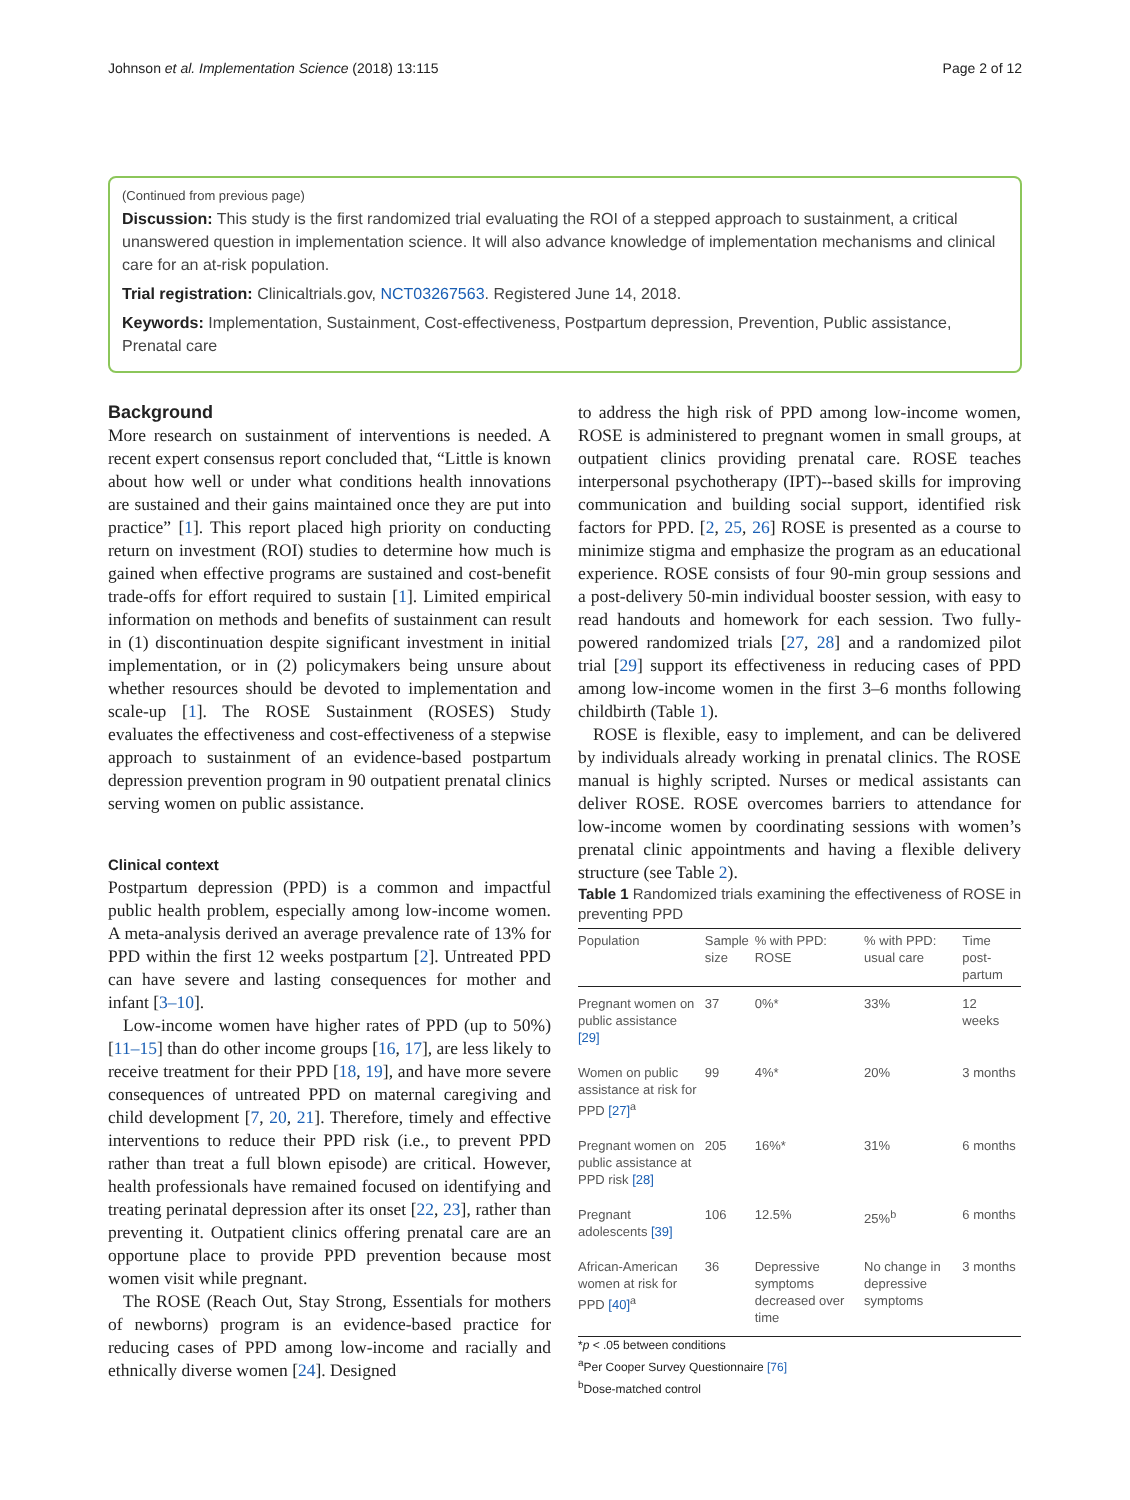Johnson et al. Implementation Science (2018) 13:115 Page 2 of 12
(Continued from previous page)
Discussion: This study is the first randomized trial evaluating the ROI of a stepped approach to sustainment, a critical unanswered question in implementation science. It will also advance knowledge of implementation mechanisms and clinical care for an at-risk population.
Trial registration: Clinicaltrials.gov, NCT03267563. Registered June 14, 2018.
Keywords: Implementation, Sustainment, Cost-effectiveness, Postpartum depression, Prevention, Public assistance, Prenatal care
Background
More research on sustainment of interventions is needed. A recent expert consensus report concluded that, “Little is known about how well or under what conditions health innovations are sustained and their gains maintained once they are put into practice” [1]. This report placed high priority on conducting return on investment (ROI) studies to determine how much is gained when effective programs are sustained and cost-benefit trade-offs for effort required to sustain [1]. Limited empirical information on methods and benefits of sustainment can result in (1) discontinuation despite significant investment in initial implementation, or in (2) policymakers being unsure about whether resources should be devoted to implementation and scale-up [1]. The ROSE Sustainment (ROSES) Study evaluates the effectiveness and cost-effectiveness of a stepwise approach to sustainment of an evidence-based postpartum depression prevention program in 90 outpatient prenatal clinics serving women on public assistance.
Clinical context
Postpartum depression (PPD) is a common and impactful public health problem, especially among low-income women. A meta-analysis derived an average prevalence rate of 13% for PPD within the first 12 weeks postpartum [2]. Untreated PPD can have severe and lasting consequences for mother and infant [3–10].
Low-income women have higher rates of PPD (up to 50%) [11–15] than do other income groups [16, 17], are less likely to receive treatment for their PPD [18, 19], and have more severe consequences of untreated PPD on maternal caregiving and child development [7, 20, 21]. Therefore, timely and effective interventions to reduce their PPD risk (i.e., to prevent PPD rather than treat a full blown episode) are critical. However, health professionals have remained focused on identifying and treating perinatal depression after its onset [22, 23], rather than preventing it. Outpatient clinics offering prenatal care are an opportune place to provide PPD prevention because most women visit while pregnant.
The ROSE (Reach Out, Stay Strong, Essentials for mothers of newborns) program is an evidence-based practice for reducing cases of PPD among low-income and racially and ethnically diverse women [24]. Designed
to address the high risk of PPD among low-income women, ROSE is administered to pregnant women in small groups, at outpatient clinics providing prenatal care. ROSE teaches interpersonal psychotherapy (IPT)--based skills for improving communication and building social support, identified risk factors for PPD. [2, 25, 26] ROSE is presented as a course to minimize stigma and emphasize the program as an educational experience. ROSE consists of four 90-min group sessions and a post-delivery 50-min individual booster session, with easy to read handouts and homework for each session. Two fully-powered randomized trials [27, 28] and a randomized pilot trial [29] support its effectiveness in reducing cases of PPD among low-income women in the first 3–6 months following childbirth (Table 1).
ROSE is flexible, easy to implement, and can be delivered by individuals already working in prenatal clinics. The ROSE manual is highly scripted. Nurses or medical assistants can deliver ROSE. ROSE overcomes barriers to attendance for low-income women by coordinating sessions with women’s prenatal clinic appointments and having a flexible delivery structure (see Table 2).
Table 1 Randomized trials examining the effectiveness of ROSE in preventing PPD
| Population | Sample size | % with PPD: ROSE | % with PPD: usual care | Time post-partum |
| --- | --- | --- | --- | --- |
| Pregnant women on public assistance [29] | 37 | 0%* | 33% | 12 weeks |
| Women on public assistance at risk for PPD [27]<sup>a</sup> | 99 | 4%* | 20% | 3 months |
| Pregnant women on public assistance at PPD risk [28] | 205 | 16%* | 31% | 6 months |
| Pregnant adolescents [39] | 106 | 12.5% | 25%<sup>b</sup> | 6 months |
| African-American women at risk for PPD [40]<sup>a</sup> | 36 | Depressive symptoms decreased over time | No change in depressive symptoms | 3 months |
*p < .05 between conditions
<sup>a</sup> Per Cooper Survey Questionnaire [76]
<sup>b</sup> Dose-matched control